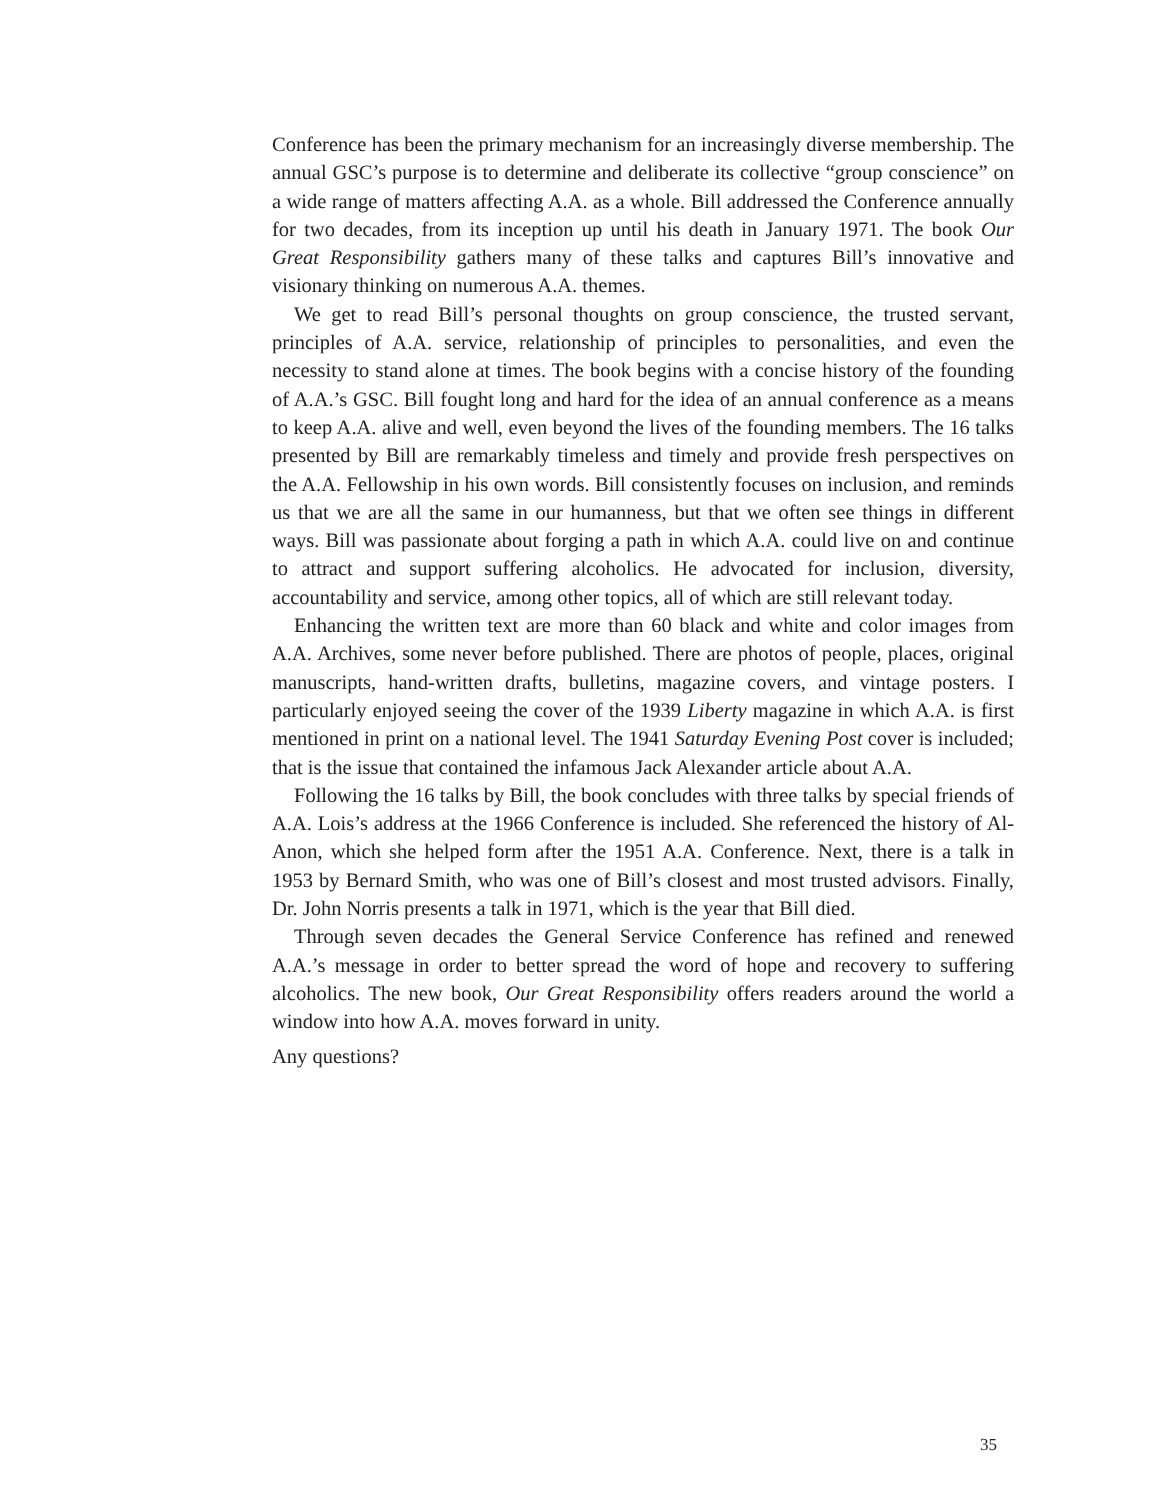Conference has been the primary mechanism for an increasingly diverse membership. The annual GSC’s purpose is to determine and deliberate its collective “group conscience” on a wide range of matters affecting A.A. as a whole. Bill addressed the Conference annually for two decades, from its inception up until his death in January 1971. The book Our Great Responsibility gathers many of these talks and captures Bill’s innovative and visionary thinking on numerous A.A. themes.
We get to read Bill’s personal thoughts on group conscience, the trusted servant, principles of A.A. service, relationship of principles to personalities, and even the necessity to stand alone at times. The book begins with a concise history of the founding of A.A.’s GSC. Bill fought long and hard for the idea of an annual conference as a means to keep A.A. alive and well, even beyond the lives of the founding members. The 16 talks presented by Bill are remarkably timeless and timely and provide fresh perspectives on the A.A. Fellowship in his own words. Bill consistently focuses on inclusion, and reminds us that we are all the same in our humanness, but that we often see things in different ways. Bill was passionate about forging a path in which A.A. could live on and continue to attract and support suffering alcoholics. He advocated for inclusion, diversity, accountability and service, among other topics, all of which are still relevant today.
Enhancing the written text are more than 60 black and white and color images from A.A. Archives, some never before published. There are photos of people, places, original manuscripts, hand-written drafts, bulletins, magazine covers, and vintage posters. I particularly enjoyed seeing the cover of the 1939 Liberty magazine in which A.A. is first mentioned in print on a national level. The 1941 Saturday Evening Post cover is included; that is the issue that contained the infamous Jack Alexander article about A.A.
Following the 16 talks by Bill, the book concludes with three talks by special friends of A.A. Lois’s address at the 1966 Conference is included. She referenced the history of Al-Anon, which she helped form after the 1951 A.A. Conference. Next, there is a talk in 1953 by Bernard Smith, who was one of Bill’s closest and most trusted advisors. Finally, Dr. John Norris presents a talk in 1971, which is the year that Bill died.
Through seven decades the General Service Conference has refined and renewed A.A.’s message in order to better spread the word of hope and recovery to suffering alcoholics. The new book, Our Great Responsibility offers readers around the world a window into how A.A. moves forward in unity.
Any questions?
35